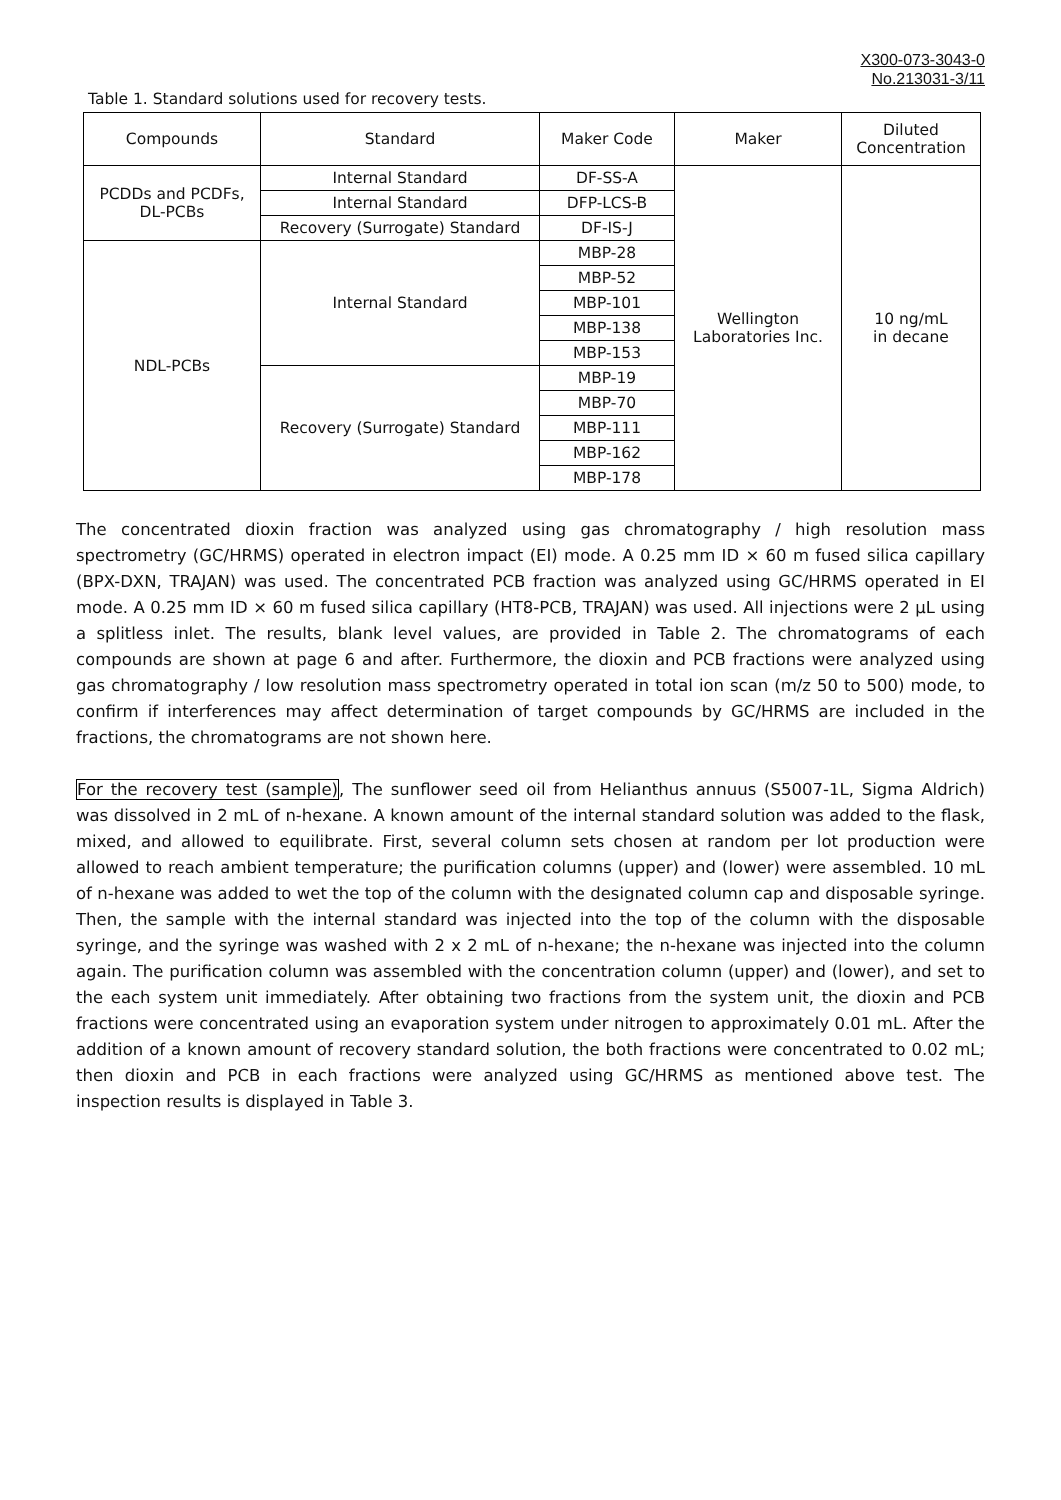X300-073-3043-0
No.213031-3/11
Table 1. Standard solutions used for recovery tests.
| Compounds | Standard | Maker Code | Maker | Diluted Concentration |
| --- | --- | --- | --- | --- |
| PCDDs and PCDFs, DL-PCBs | Internal Standard | DF-SS-A | Wellington Laboratories Inc. | 10 ng/mL in decane |
| | Internal Standard | DFP-LCS-B | | |
| | Recovery (Surrogate) Standard | DF-IS-J | | |
| NDL-PCBs | Internal Standard | MBP-28 | | |
| | | MBP-52 | | |
| | | MBP-101 | | |
| | | MBP-138 | | |
| | | MBP-153 | | |
| | Recovery (Surrogate) Standard | MBP-19 | | |
| | | MBP-70 | | |
| | | MBP-111 | | |
| | | MBP-162 | | |
| | | MBP-178 | | |
The concentrated dioxin fraction was analyzed using gas chromatography / high resolution mass spectrometry (GC/HRMS) operated in electron impact (EI) mode. A 0.25 mm ID × 60 m fused silica capillary (BPX-DXN, TRAJAN) was used. The concentrated PCB fraction was analyzed using GC/HRMS operated in EI mode. A 0.25 mm ID × 60 m fused silica capillary (HT8-PCB, TRAJAN) was used. All injections were 2 µL using a splitless inlet. The results, blank level values, are provided in Table 2. The chromatograms of each compounds are shown at page 6 and after. Furthermore, the dioxin and PCB fractions were analyzed using gas chromatography / low resolution mass spectrometry operated in total ion scan (m/z 50 to 500) mode, to confirm if interferences may affect determination of target compounds by GC/HRMS are included in the fractions, the chromatograms are not shown here.
For the recovery test (sample), The sunflower seed oil from Helianthus annuus (S5007-1L, Sigma Aldrich) was dissolved in 2 mL of n-hexane. A known amount of the internal standard solution was added to the flask, mixed, and allowed to equilibrate. First, several column sets chosen at random per lot production were allowed to reach ambient temperature; the purification columns (upper) and (lower) were assembled. 10 mL of n-hexane was added to wet the top of the column with the designated column cap and disposable syringe. Then, the sample with the internal standard was injected into the top of the column with the disposable syringe, and the syringe was washed with 2 x 2 mL of n-hexane; the n-hexane was injected into the column again. The purification column was assembled with the concentration column (upper) and (lower), and set to the each system unit immediately. After obtaining two fractions from the system unit, the dioxin and PCB fractions were concentrated using an evaporation system under nitrogen to approximately 0.01 mL. After the addition of a known amount of recovery standard solution, the both fractions were concentrated to 0.02 mL; then dioxin and PCB in each fractions were analyzed using GC/HRMS as mentioned above test. The inspection results is displayed in Table 3.